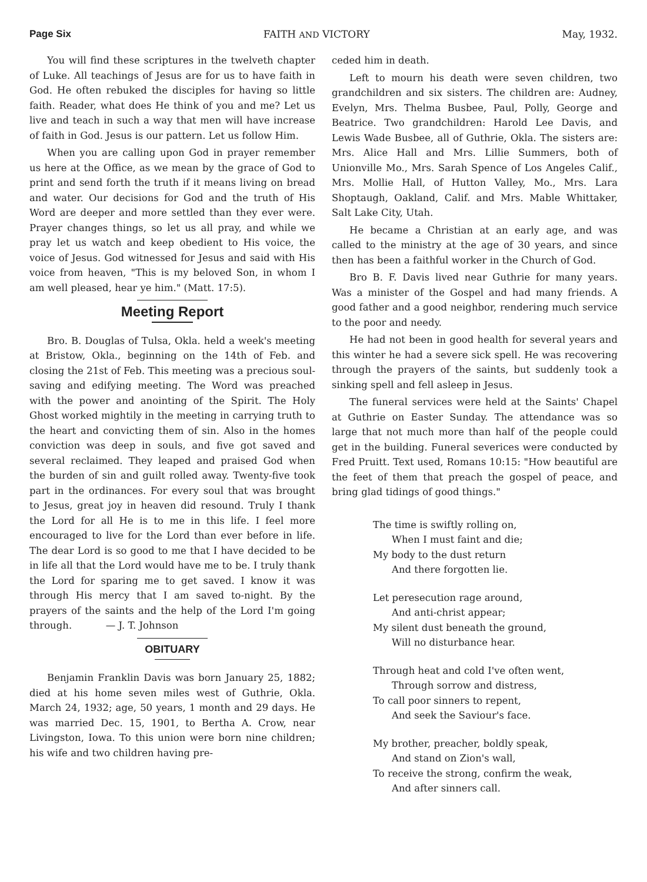Page Six FAITH AND VICTORY May, 1932.
You will find these scriptures in the twelveth chapter of Luke. All teachings of Jesus are for us to have faith in God. He often rebuked the disciples for having so little faith. Reader, what does He think of you and me? Let us live and teach in such a way that men will have increase of faith in God. Jesus is our pattern. Let us follow Him.
When you are calling upon God in prayer remember us here at the Office, as we mean by the grace of God to print and send forth the truth if it means living on bread and water. Our decisions for God and the truth of His Word are deeper and more settled than they ever were. Prayer changes things, so let us all pray, and while we pray let us watch and keep obedient to His voice, the voice of Jesus. God witnessed for Jesus and said with His voice from heaven, "This is my beloved Son, in whom I am well pleased, hear ye him." (Matt. 17:5).
Meeting Report
Bro. B. Douglas of Tulsa, Okla. held a week's meeting at Bristow, Okla., beginning on the 14th of Feb. and closing the 21st of Feb. This meeting was a precious soul-saving and edifying meeting. The Word was preached with the power and anointing of the Spirit. The Holy Ghost worked mightily in the meeting in carrying truth to the heart and convicting them of sin. Also in the homes conviction was deep in souls, and five got saved and several reclaimed. They leaped and praised God when the burden of sin and guilt rolled away. Twenty-five took part in the ordinances. For every soul that was brought to Jesus, great joy in heaven did resound. Truly I thank the Lord for all He is to me in this life. I feel more encouraged to live for the Lord than ever before in life. The dear Lord is so good to me that I have decided to be in life all that the Lord would have me to be. I truly thank the Lord for sparing me to get saved. I know it was through His mercy that I am saved to-night. By the prayers of the saints and the help of the Lord I'm going through. — J. T. Johnson
OBITUARY
Benjamin Franklin Davis was born January 25, 1882; died at his home seven miles west of Guthrie, Okla. March 24, 1932; age, 50 years, 1 month and 29 days. He was married Dec. 15, 1901, to Bertha A. Crow, near Livingston, Iowa. To this union were born nine children; his wife and two children having pre-
ceded him in death.
Left to mourn his death were seven children, two grandchildren and six sisters. The children are: Audney, Evelyn, Mrs. Thelma Busbee, Paul, Polly, George and Beatrice. Two grandchildren: Harold Lee Davis, and Lewis Wade Busbee, all of Guthrie, Okla. The sisters are: Mrs. Alice Hall and Mrs. Lillie Summers, both of Unionville Mo., Mrs. Sarah Spence of Los Angeles Calif., Mrs. Mollie Hall, of Hutton Valley, Mo., Mrs. Lara Shoptaugh, Oakland, Calif. and Mrs. Mable Whittaker, Salt Lake City, Utah.
He became a Christian at an early age, and was called to the ministry at the age of 30 years, and since then has been a faithful worker in the Church of God.
Bro B. F. Davis lived near Guthrie for many years. Was a minister of the Gospel and had many friends. A good father and a good neighbor, rendering much service to the poor and needy.
He had not been in good health for several years and this winter he had a severe sick spell. He was recovering through the prayers of the saints, but suddenly took a sinking spell and fell asleep in Jesus.
The funeral services were held at the Saints' Chapel at Guthrie on Easter Sunday. The attendance was so large that not much more than half of the people could get in the building. Funeral severices were conducted by Fred Pruitt. Text used, Romans 10:15: "How beautiful are the feet of them that preach the gospel of peace, and bring glad tidings of good things."
The time is swiftly rolling on,
When I must faint and die;
My body to the dust return
And there forgotten lie.
Let peresecution rage around,
And anti-christ appear;
My silent dust beneath the ground,
Will no disturbance hear.
Through heat and cold I've often went,
Through sorrow and distress,
To call poor sinners to repent,
And seek the Saviour's face.
My brother, preacher, boldly speak,
And stand on Zion's wall,
To receive the strong, confirm the weak,
And after sinners call.